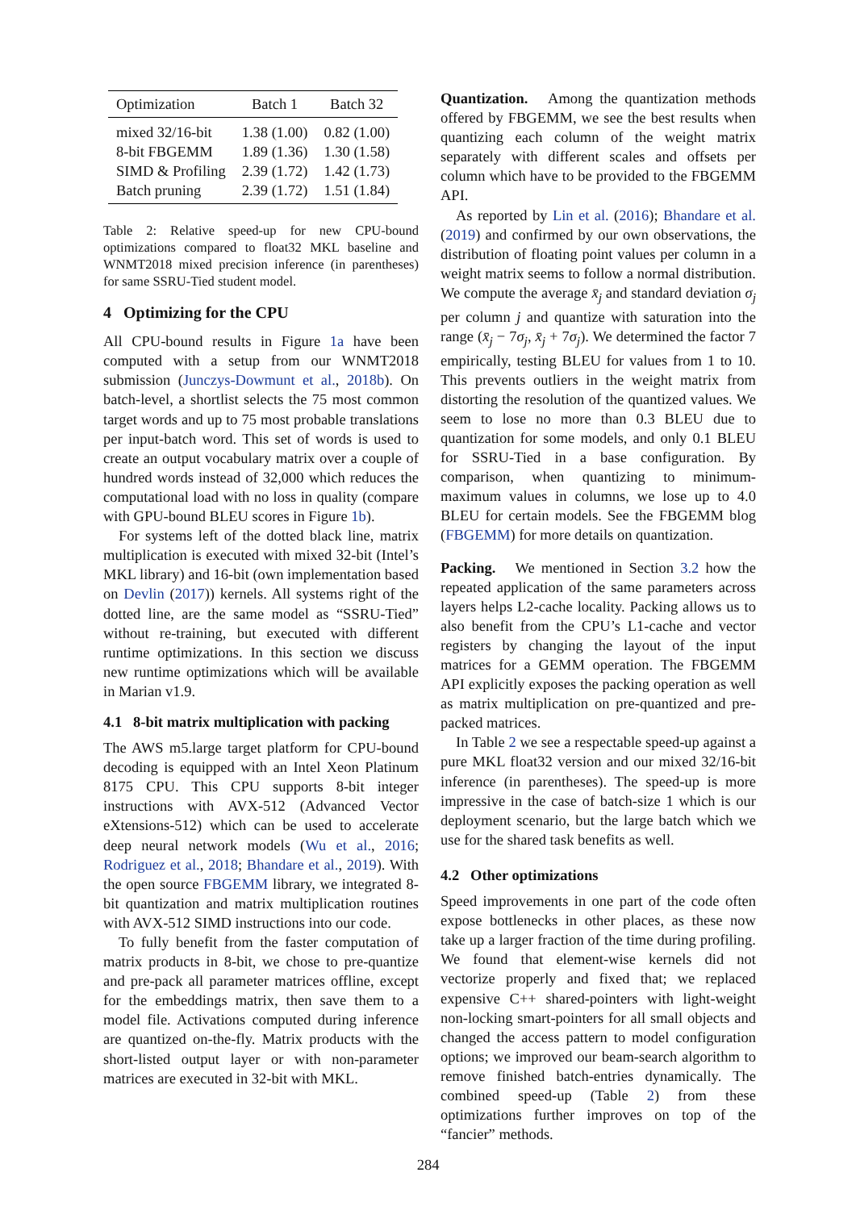| Optimization | Batch 1 | Batch 32 |
| --- | --- | --- |
| mixed 32/16-bit | 1.38 (1.00) | 0.82 (1.00) |
| 8-bit FBGEMM | 1.89 (1.36) | 1.30 (1.58) |
| SIMD & Profiling | 2.39 (1.72) | 1.42 (1.73) |
| Batch pruning | 2.39 (1.72) | 1.51 (1.84) |
Table 2: Relative speed-up for new CPU-bound optimizations compared to float32 MKL baseline and WNMT2018 mixed precision inference (in parentheses) for same SSRU-Tied student model.
4 Optimizing for the CPU
All CPU-bound results in Figure 1a have been computed with a setup from our WNMT2018 submission (Junczys-Dowmunt et al., 2018b). On batch-level, a shortlist selects the 75 most common target words and up to 75 most probable translations per input-batch word. This set of words is used to create an output vocabulary matrix over a couple of hundred words instead of 32,000 which reduces the computational load with no loss in quality (compare with GPU-bound BLEU scores in Figure 1b).
For systems left of the dotted black line, matrix multiplication is executed with mixed 32-bit (Intel’s MKL library) and 16-bit (own implementation based on Devlin (2017)) kernels. All systems right of the dotted line, are the same model as “SSRU-Tied” without re-training, but executed with different runtime optimizations. In this section we discuss new runtime optimizations which will be available in Marian v1.9.
4.1 8-bit matrix multiplication with packing
The AWS m5.large target platform for CPU-bound decoding is equipped with an Intel Xeon Platinum 8175 CPU. This CPU supports 8-bit integer instructions with AVX-512 (Advanced Vector eXtensions-512) which can be used to accelerate deep neural network models (Wu et al., 2016; Rodriguez et al., 2018; Bhandare et al., 2019). With the open source FBGEMM library, we integrated 8-bit quantization and matrix multiplication routines with AVX-512 SIMD instructions into our code.
To fully benefit from the faster computation of matrix products in 8-bit, we chose to pre-quantize and pre-pack all parameter matrices offline, except for the embeddings matrix, then save them to a model file. Activations computed during inference are quantized on-the-fly. Matrix products with the short-listed output layer or with non-parameter matrices are executed in 32-bit with MKL.
Quantization. Among the quantization methods offered by FBGEMM, we see the best results when quantizing each column of the weight matrix separately with different scales and offsets per column which have to be provided to the FBGEMM API.
As reported by Lin et al. (2016); Bhandare et al. (2019) and confirmed by our own observations, the distribution of floating point values per column in a weight matrix seems to follow a normal distribution. We compute the average x̄<sub>j</sub> and standard deviation σ<sub>j</sub> per column j and quantize with saturation into the range (x̄<sub>j</sub> − 7σ<sub>j</sub>, x̄<sub>j</sub> + 7σ<sub>j</sub>). We determined the factor 7 empirically, testing BLEU for values from 1 to 10. This prevents outliers in the weight matrix from distorting the resolution of the quantized values. We seem to lose no more than 0.3 BLEU due to quantization for some models, and only 0.1 BLEU for SSRU-Tied in a base configuration. By comparison, when quantizing to minimum-maximum values in columns, we lose up to 4.0 BLEU for certain models. See the FBGEMM blog (FBGEMM) for more details on quantization.
Packing. We mentioned in Section 3.2 how the repeated application of the same parameters across layers helps L2-cache locality. Packing allows us to also benefit from the CPU’s L1-cache and vector registers by changing the layout of the input matrices for a GEMM operation. The FBGEMM API explicitly exposes the packing operation as well as matrix multiplication on pre-quantized and pre-packed matrices.
In Table 2 we see a respectable speed-up against a pure MKL float32 version and our mixed 32/16-bit inference (in parentheses). The speed-up is more impressive in the case of batch-size 1 which is our deployment scenario, but the large batch which we use for the shared task benefits as well.
4.2 Other optimizations
Speed improvements in one part of the code often expose bottlenecks in other places, as these now take up a larger fraction of the time during profiling. We found that element-wise kernels did not vectorize properly and fixed that; we replaced expensive C++ shared-pointers with light-weight non-locking smart-pointers for all small objects and changed the access pattern to model configuration options; we improved our beam-search algorithm to remove finished batch-entries dynamically. The combined speed-up (Table 2) from these optimizations further improves on top of the “fancier” methods.
284